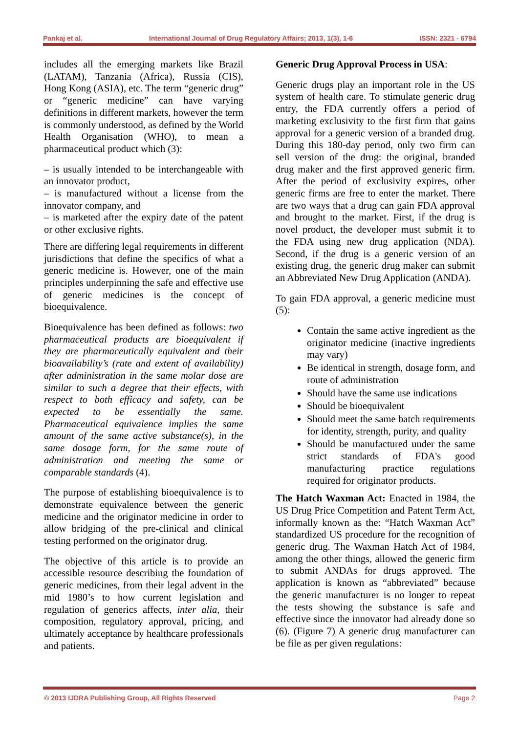Pankaj et al. International Journal of Drug Regulatory Affairs; 2013, 1(3), 1-6 ISSN: 2321 - 6794
includes all the emerging markets like Brazil (LATAM), Tanzania (Africa), Russia (CIS), Hong Kong (ASIA), etc. The term “generic drug” or “generic medicine” can have varying definitions in different markets, however the term is commonly understood, as defined by the World Health Organisation (WHO), to mean a pharmaceutical product which (3):
– is usually intended to be interchangeable with an innovator product,
– is manufactured without a license from the innovator company, and
– is marketed after the expiry date of the patent or other exclusive rights.
There are differing legal requirements in different jurisdictions that define the specifics of what a generic medicine is. However, one of the main principles underpinning the safe and effective use of generic medicines is the concept of bioequivalence.
Bioequivalence has been defined as follows: two pharmaceutical products are bioequivalent if they are pharmaceutically equivalent and their bioavailability’s (rate and extent of availability) after administration in the same molar dose are similar to such a degree that their effects, with respect to both efficacy and safety, can be expected to be essentially the same. Pharmaceutical equivalence implies the same amount of the same active substance(s), in the same dosage form, for the same route of administration and meeting the same or comparable standards (4).
The purpose of establishing bioequivalence is to demonstrate equivalence between the generic medicine and the originator medicine in order to allow bridging of the pre-clinical and clinical testing performed on the originator drug.
The objective of this article is to provide an accessible resource describing the foundation of generic medicines, from their legal advent in the mid 1980’s to how current legislation and regulation of generics affects, inter alia, their composition, regulatory approval, pricing, and ultimately acceptance by healthcare professionals and patients.
Generic Drug Approval Process in USA:
Generic drugs play an important role in the US system of health care. To stimulate generic drug entry, the FDA currently offers a period of marketing exclusivity to the first firm that gains approval for a generic version of a branded drug. During this 180-day period, only two firm can sell version of the drug: the original, branded drug maker and the first approved generic firm. After the period of exclusivity expires, other generic firms are free to enter the market. There are two ways that a drug can gain FDA approval and brought to the market. First, if the drug is novel product, the developer must submit it to the FDA using new drug application (NDA). Second, if the drug is a generic version of an existing drug, the generic drug maker can submit an Abbreviated New Drug Application (ANDA).
To gain FDA approval, a generic medicine must (5):
Contain the same active ingredient as the originator medicine (inactive ingredients may vary)
Be identical in strength, dosage form, and route of administration
Should have the same use indications
Should be bioequivalent
Should meet the same batch requirements for identity, strength, purity, and quality
Should be manufactured under the same strict standards of FDA's good manufacturing practice regulations required for originator products.
The Hatch Waxman Act: Enacted in 1984, the US Drug Price Competition and Patent Term Act, informally known as the: “Hatch Waxman Act” standardized US procedure for the recognition of generic drug. The Waxman Hatch Act of 1984, among the other things, allowed the generic firm to submit ANDAs for drugs approved. The application is known as “abbreviated” because the generic manufacturer is no longer to repeat the tests showing the substance is safe and effective since the innovator had already done so (6). (Figure 7) A generic drug manufacturer can be file as per given regulations:
© 2013 IJDRA Publishing Group, All Rights Reserved Page 2